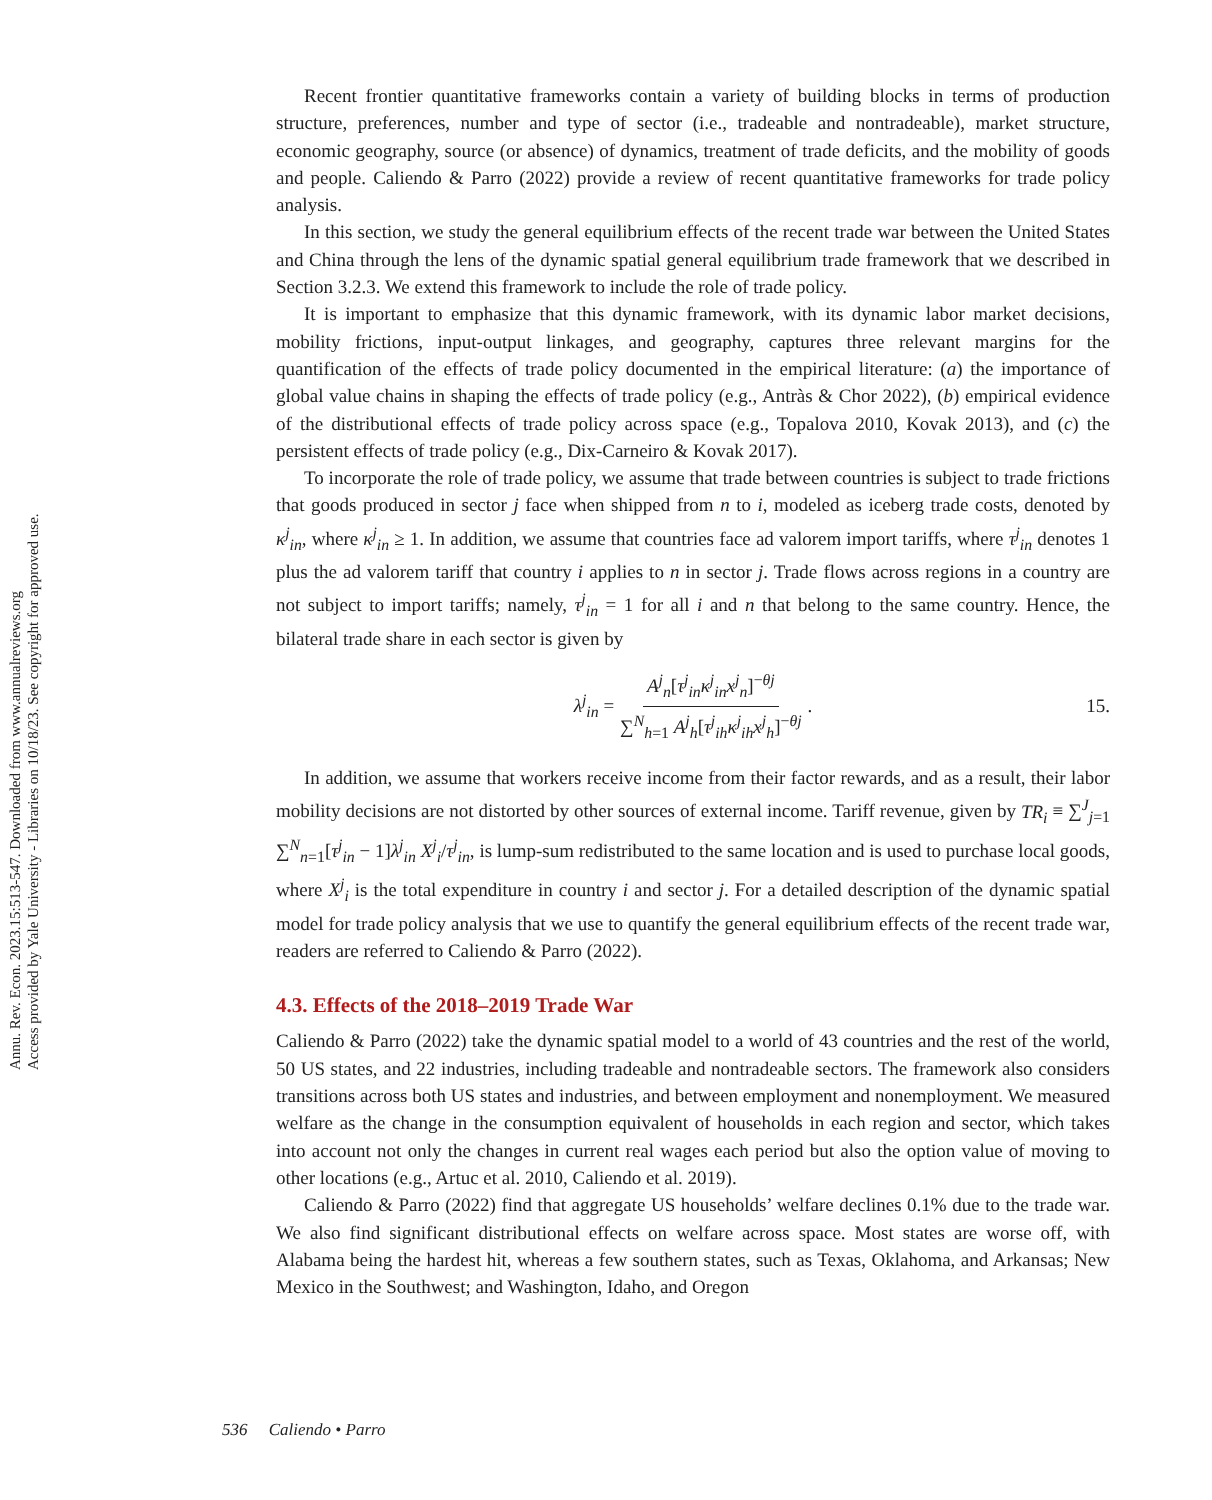Annu. Rev. Econ. 2023.15:513-547. Downloaded from www.annualreviews.org
Access provided by Yale University - Libraries on 10/18/23. See copyright for approved use.
Recent frontier quantitative frameworks contain a variety of building blocks in terms of production structure, preferences, number and type of sector (i.e., tradeable and nontradeable), market structure, economic geography, source (or absence) of dynamics, treatment of trade deficits, and the mobility of goods and people. Caliendo & Parro (2022) provide a review of recent quantitative frameworks for trade policy analysis.
In this section, we study the general equilibrium effects of the recent trade war between the United States and China through the lens of the dynamic spatial general equilibrium trade framework that we described in Section 3.2.3. We extend this framework to include the role of trade policy.
It is important to emphasize that this dynamic framework, with its dynamic labor market decisions, mobility frictions, input-output linkages, and geography, captures three relevant margins for the quantification of the effects of trade policy documented in the empirical literature: (a) the importance of global value chains in shaping the effects of trade policy (e.g., Antràs & Chor 2022), (b) empirical evidence of the distributional effects of trade policy across space (e.g., Topalova 2010, Kovak 2013), and (c) the persistent effects of trade policy (e.g., Dix-Carneiro & Kovak 2017).
To incorporate the role of trade policy, we assume that trade between countries is subject to trade frictions that goods produced in sector j face when shipped from n to i, modeled as iceberg trade costs, denoted by κ<sup>j</sup><sub>in</sub>, where κ<sup>j</sup><sub>in</sub> ≥ 1. In addition, we assume that countries face ad valorem import tariffs, where τ<sup>j</sup><sub>in</sub> denotes 1 plus the ad valorem tariff that country i applies to n in sector j. Trade flows across regions in a country are not subject to import tariffs; namely, τ<sup>j</sup><sub>in</sub> = 1 for all i and n that belong to the same country. Hence, the bilateral trade share in each sector is given by
λ<sup>j</sup><sub>in</sub> = A<sup>j</sup><sub>n</sub>[τ<sup>j</sup><sub>in</sub>κ<sup>j</sup><sub>in</sub>x<sup>j</sup><sub>n</sub>]<sup>−θj</sup> ∑<sup>N</sup><sub>h=1</sub> A<sup>j</sup><sub>h</sub>[τ<sup>j</sup><sub>ih</sub>κ<sup>j</sup><sub>ih</sub>x<sup>j</sup><sub>h</sub>]<sup>−θj</sup>. 15.
In addition, we assume that workers receive income from their factor rewards, and as a result, their labor mobility decisions are not distorted by other sources of external income. Tariff revenue, given by TR<sub>i</sub> ≡ ∑<sup>J</sup><sub>j=1</sub> ∑<sup>N</sup><sub>n=1</sub>[τ<sup>j</sup><sub>in</sub> − 1]λ<sup>j</sup><sub>in</sub> X<sup>j</sup><sub>i</sub>/τ<sup>j</sup><sub>in</sub>, is lump-sum redistributed to the same location and is used to purchase local goods, where X<sup>j</sup><sub>i</sub> is the total expenditure in country i and sector j. For a detailed description of the dynamic spatial model for trade policy analysis that we use to quantify the general equilibrium effects of the recent trade war, readers are referred to Caliendo & Parro (2022).
4.3. Effects of the 2018–2019 Trade War
Caliendo & Parro (2022) take the dynamic spatial model to a world of 43 countries and the rest of the world, 50 US states, and 22 industries, including tradeable and nontradeable sectors. The framework also considers transitions across both US states and industries, and between employment and nonemployment. We measured welfare as the change in the consumption equivalent of households in each region and sector, which takes into account not only the changes in current real wages each period but also the option value of moving to other locations (e.g., Artuc et al. 2010, Caliendo et al. 2019).
Caliendo & Parro (2022) find that aggregate US households’ welfare declines 0.1% due to the trade war. We also find significant distributional effects on welfare across space. Most states are worse off, with Alabama being the hardest hit, whereas a few southern states, such as Texas, Oklahoma, and Arkansas; New Mexico in the Southwest; and Washington, Idaho, and Oregon
536 Caliendo • Parro